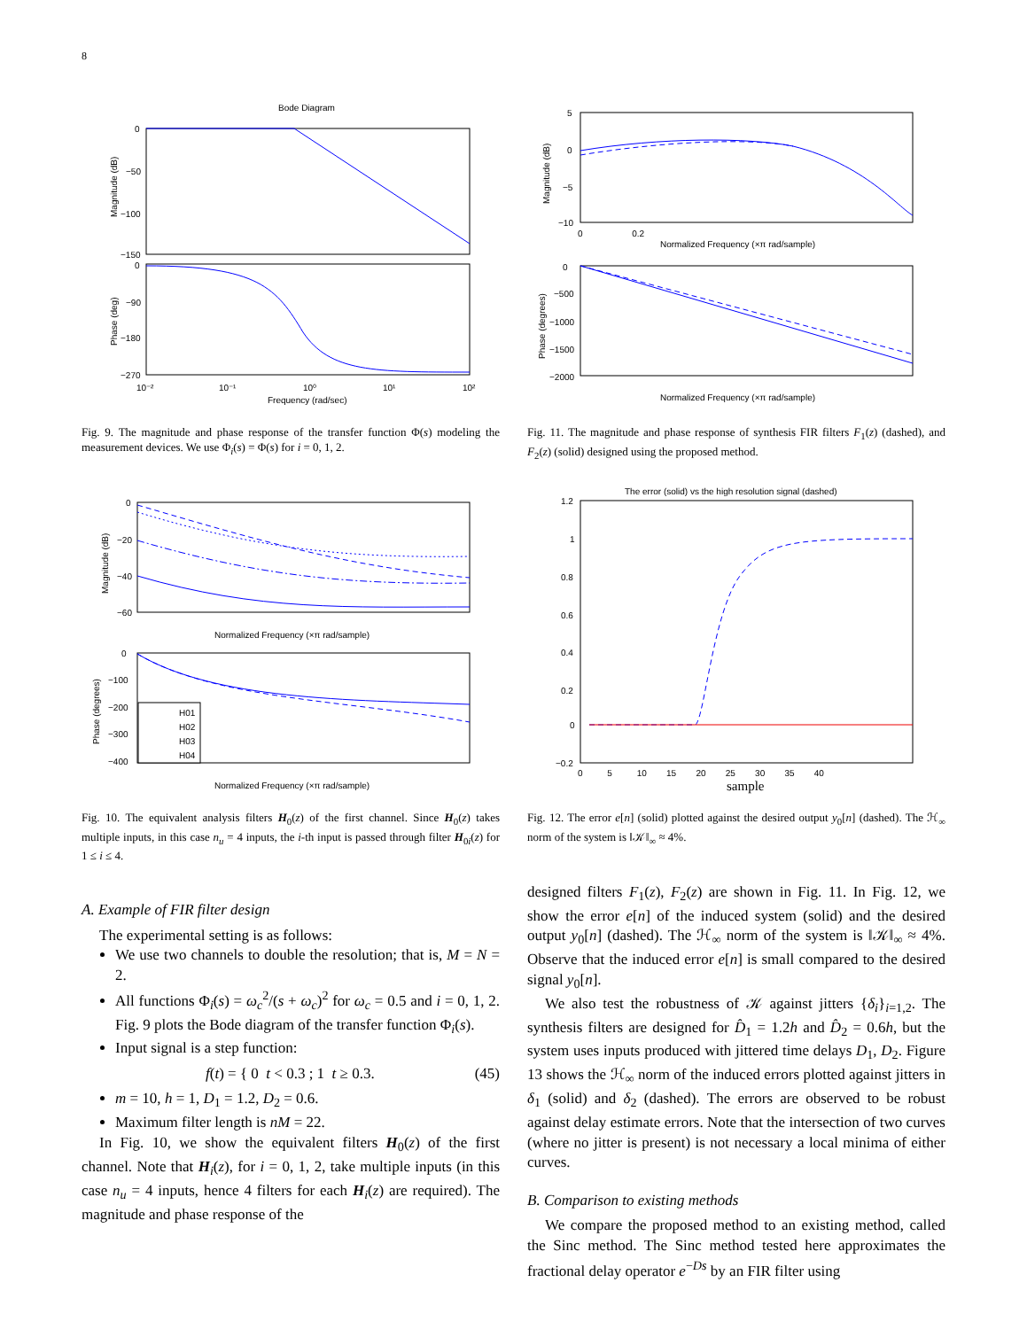8
Bode Diagram
0
−50
−100
−150
0
−90
−180
−270
10⁻²
10⁻¹
10⁰
10¹
10²
Frequency (rad/sec)
Magnitude (dB)
Phase (deg)
Fig. 9. The magnitude and phase response of the transfer function Φ(s) modeling the measurement devices. We use Φ<sub>i</sub>(s) = Φ(s) for i = 0, 1, 2.
5
0
−5
−10
0
−500
−1000
−1500
−2000
0 0.2
Normalized Frequency (×π rad/sample)
Normalized Frequency (×π rad/sample)
Magnitude (dB)
Phase (degrees)
Fig. 11. The magnitude and phase response of synthesis FIR filters F<sub>1</sub>(z) (dashed), and F<sub>2</sub>(z) (solid) designed using the proposed method.
H01
H02
H03
H04
0
−20
−40
−60
0
−100
−200
−300
−400
Normalized Frequency (×π rad/sample)
Normalized Frequency (×π rad/sample)
Magnitude (dB)
Phase (degrees)
Fig. 10. The equivalent analysis filters H<sub>0</sub>(z) of the first channel. Since H<sub>0</sub>(z) takes multiple inputs, in this case n<sub>u</sub> = 4 inputs, the i-th input is passed through filter H<sub>0i</sub>(z) for 1 ≤ i ≤ 4.
The error (solid) vs the high resolution signal (dashed)
1.2
1
0.8
0.6
0.4
0.2
0
−0.2
0 5 10 15 20 25 30 35 40
sample
Fig. 12. The error e[n] (solid) plotted against the desired output y<sub>0</sub>[n] (dashed). The ℋ<sub>∞</sub> norm of the system is ‖𝒦‖<sub>∞</sub> ≈ 4%.
A. Example of FIR filter design
The experimental setting is as follows:
We use two channels to double the resolution; that is, M = N = 2.
All functions Φ<sub>i</sub>(s) = ω<sub>c</sub><sup>2</sup>/(s + ω<sub>c</sub>)<sup>2</sup> for ω<sub>c</sub> = 0.5 and i = 0, 1, 2. Fig. 9 plots the Bode diagram of the transfer function Φ<sub>i</sub>(s).
Input signal is a step function:
f(t) = { 0 t < 0.3 ; 1 t ≥ 0.3. (45)
m = 10, h = 1, D<sub>1</sub> = 1.2, D<sub>2</sub> = 0.6.
Maximum filter length is nM = 22.
In Fig. 10, we show the equivalent filters H<sub>0</sub>(z) of the first channel. Note that H<sub>i</sub>(z), for i = 0, 1, 2, take multiple inputs (in this case n<sub>u</sub> = 4 inputs, hence 4 filters for each H<sub>i</sub>(z) are required). The magnitude and phase response of the
designed filters F<sub>1</sub>(z), F<sub>2</sub>(z) are shown in Fig. 11. In Fig. 12, we show the error e[n] of the induced system (solid) and the desired output y<sub>0</sub>[n] (dashed). The ℋ<sub>∞</sub> norm of the system is ‖𝒦‖<sub>∞</sub> ≈ 4%. Observe that the induced error e[n] is small compared to the desired signal y<sub>0</sub>[n].
We also test the robustness of 𝒦 against jitters {δ<sub>i</sub>}<sub>i=1,2</sub>. The synthesis filters are designed for D̂<sub>1</sub> = 1.2h and D̂<sub>2</sub> = 0.6h, but the system uses inputs produced with jittered time delays D<sub>1</sub>, D<sub>2</sub>. Figure 13 shows the ℋ<sub>∞</sub> norm of the induced errors plotted against jitters in δ<sub>1</sub> (solid) and δ<sub>2</sub> (dashed). The errors are observed to be robust against delay estimate errors. Note that the intersection of two curves (where no jitter is present) is not necessary a local minima of either curves.
B. Comparison to existing methods
We compare the proposed method to an existing method, called the Sinc method. The Sinc method tested here approximates the fractional delay operator e<sup>−Ds</sup> by an FIR filter using